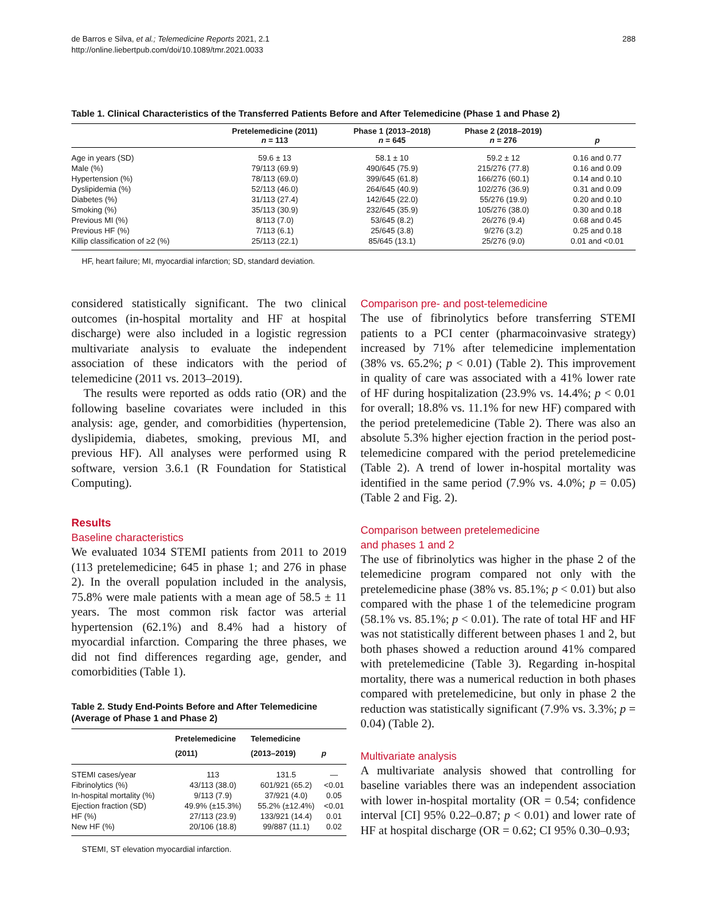de Barros e Silva, et al.; Telemedicine Reports 2021, 2.1
http://online.liebertpub.com/doi/10.1089/tmr.2021.0033
288
Table 1. Clinical Characteristics of the Transferred Patients Before and After Telemedicine (Phase 1 and Phase 2)
| | Pretelemedicine (2011) n = 113 | Phase 1 (2013–2018) n = 645 | Phase 2 (2018–2019) n = 276 | p |
| --- | --- | --- | --- | --- |
| Age in years (SD) | 59.6 ± 13 | 58.1 ± 10 | 59.2 ± 12 | 0.16 and 0.77 |
| Male (%) | 79/113 (69.9) | 490/645 (75.9) | 215/276 (77.8) | 0.16 and 0.09 |
| Hypertension (%) | 78/113 (69.0) | 399/645 (61.8) | 166/276 (60.1) | 0.14 and 0.10 |
| Dyslipidemia (%) | 52/113 (46.0) | 264/645 (40.9) | 102/276 (36.9) | 0.31 and 0.09 |
| Diabetes (%) | 31/113 (27.4) | 142/645 (22.0) | 55/276 (19.9) | 0.20 and 0.10 |
| Smoking (%) | 35/113 (30.9) | 232/645 (35.9) | 105/276 (38.0) | 0.30 and 0.18 |
| Previous MI (%) | 8/113 (7.0) | 53/645 (8.2) | 26/276 (9.4) | 0.68 and 0.45 |
| Previous HF (%) | 7/113 (6.1) | 25/645 (3.8) | 9/276 (3.2) | 0.25 and 0.18 |
| Killip classification of ≥2 (%) | 25/113 (22.1) | 85/645 (13.1) | 25/276 (9.0) | 0.01 and <0.01 |
HF, heart failure; MI, myocardial infarction; SD, standard deviation.
considered statistically significant. The two clinical outcomes (in-hospital mortality and HF at hospital discharge) were also included in a logistic regression multivariate analysis to evaluate the independent association of these indicators with the period of telemedicine (2011 vs. 2013–2019).
The results were reported as odds ratio (OR) and the following baseline covariates were included in this analysis: age, gender, and comorbidities (hypertension, dyslipidemia, diabetes, smoking, previous MI, and previous HF). All analyses were performed using R software, version 3.6.1 (R Foundation for Statistical Computing).
Results
Baseline characteristics
We evaluated 1034 STEMI patients from 2011 to 2019 (113 pretelemedicine; 645 in phase 1; and 276 in phase 2). In the overall population included in the analysis, 75.8% were male patients with a mean age of 58.5 ± 11 years. The most common risk factor was arterial hypertension (62.1%) and 8.4% had a history of myocardial infarction. Comparing the three phases, we did not find differences regarding age, gender, and comorbidities (Table 1).
Table 2. Study End-Points Before and After Telemedicine (Average of Phase 1 and Phase 2)
| | Pretelemedicine (2011) | Telemedicine (2013–2019) | p |
| --- | --- | --- | --- |
| STEMI cases/year | 113 | 131.5 | — |
| Fibrinolytics (%) | 43/113 (38.0) | 601/921 (65.2) | <0.01 |
| In-hospital mortality (%) | 9/113 (7.9) | 37/921 (4.0) | 0.05 |
| Ejection fraction (SD) | 49.9% (±15.3%) | 55.2% (±12.4%) | <0.01 |
| HF (%) | 27/113 (23.9) | 133/921 (14.4) | 0.01 |
| New HF (%) | 20/106 (18.8) | 99/887 (11.1) | 0.02 |
STEMI, ST elevation myocardial infarction.
Comparison pre- and post-telemedicine
The use of fibrinolytics before transferring STEMI patients to a PCI center (pharmacoinvasive strategy) increased by 71% after telemedicine implementation (38% vs. 65.2%; p < 0.01) (Table 2). This improvement in quality of care was associated with a 41% lower rate of HF during hospitalization (23.9% vs. 14.4%; p < 0.01 for overall; 18.8% vs. 11.1% for new HF) compared with the period pretelemedicine (Table 2). There was also an absolute 5.3% higher ejection fraction in the period post-telemedicine compared with the period pretelemedicine (Table 2). A trend of lower in-hospital mortality was identified in the same period (7.9% vs. 4.0%; p = 0.05) (Table 2 and Fig. 2).
Comparison between pretelemedicine
and phases 1 and 2
The use of fibrinolytics was higher in the phase 2 of the telemedicine program compared not only with the pretelemedicine phase (38% vs. 85.1%; p < 0.01) but also compared with the phase 1 of the telemedicine program (58.1% vs. 85.1%; p < 0.01). The rate of total HF and HF was not statistically different between phases 1 and 2, but both phases showed a reduction around 41% compared with pretelemedicine (Table 3). Regarding in-hospital mortality, there was a numerical reduction in both phases compared with pretelemedicine, but only in phase 2 the reduction was statistically significant (7.9% vs. 3.3%; p = 0.04) (Table 2).
Multivariate analysis
A multivariate analysis showed that controlling for baseline variables there was an independent association with lower in-hospital mortality (OR = 0.54; confidence interval [CI] 95% 0.22–0.87; p < 0.01) and lower rate of HF at hospital discharge (OR = 0.62; CI 95% 0.30–0.93;